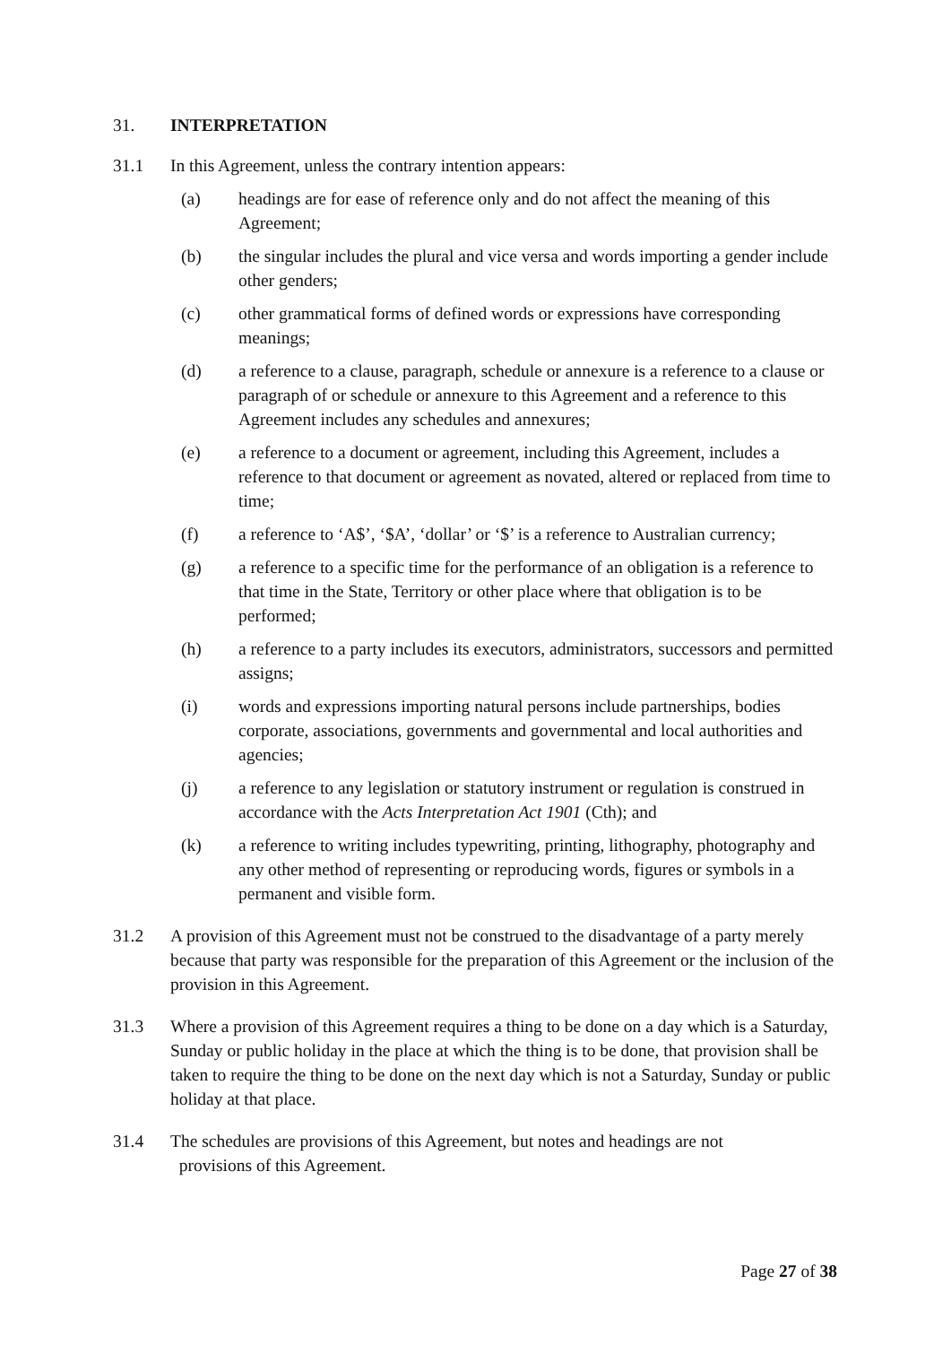31. INTERPRETATION
31.1 In this Agreement, unless the contrary intention appears:
(a) headings are for ease of reference only and do not affect the meaning of this Agreement;
(b) the singular includes the plural and vice versa and words importing a gender include other genders;
(c) other grammatical forms of defined words or expressions have corresponding meanings;
(d) a reference to a clause, paragraph, schedule or annexure is a reference to a clause or paragraph of or schedule or annexure to this Agreement and a reference to this Agreement includes any schedules and annexures;
(e) a reference to a document or agreement, including this Agreement, includes a reference to that document or agreement as novated, altered or replaced from time to time;
(f) a reference to ‘A$’, ‘$A’, ‘dollar’ or ‘$’ is a reference to Australian currency;
(g) a reference to a specific time for the performance of an obligation is a reference to that time in the State, Territory or other place where that obligation is to be performed;
(h) a reference to a party includes its executors, administrators, successors and permitted assigns;
(i) words and expressions importing natural persons include partnerships, bodies corporate, associations, governments and governmental and local authorities and agencies;
(j) a reference to any legislation or statutory instrument or regulation is construed in accordance with the Acts Interpretation Act 1901 (Cth); and
(k) a reference to writing includes typewriting, printing, lithography, photography and any other method of representing or reproducing words, figures or symbols in a permanent and visible form.
31.2 A provision of this Agreement must not be construed to the disadvantage of a party merely because that party was responsible for the preparation of this Agreement or the inclusion of the provision in this Agreement.
31.3 Where a provision of this Agreement requires a thing to be done on a day which is a Saturday, Sunday or public holiday in the place at which the thing is to be done, that provision shall be taken to require the thing to be done on the next day which is not a Saturday, Sunday or public holiday at that place.
31.4 The schedules are provisions of this Agreement, but notes and headings are not
provisions of this Agreement.
Page 27 of 38